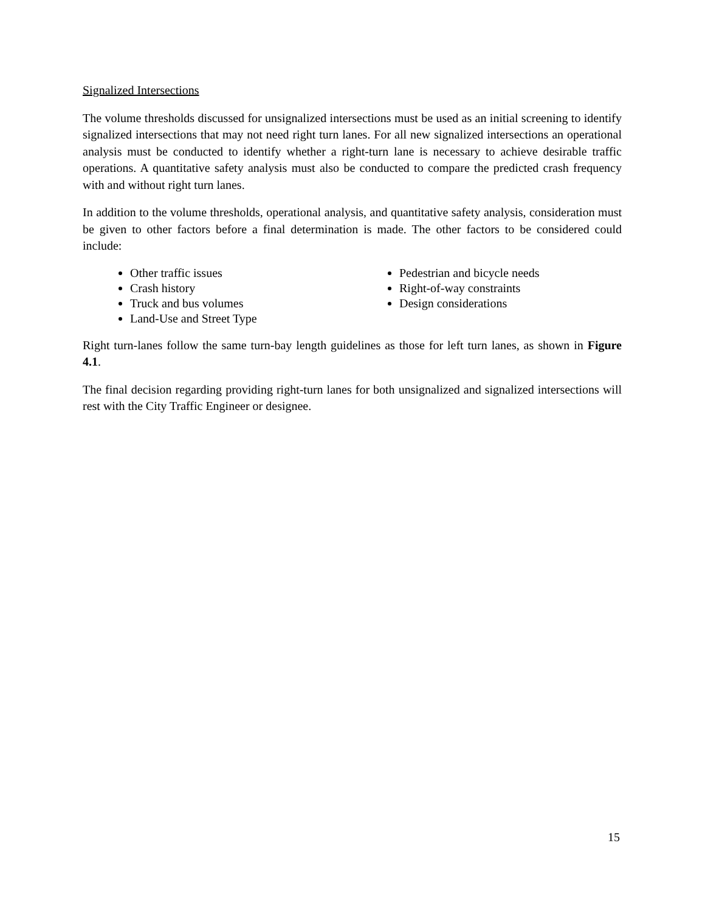Signalized Intersections
The volume thresholds discussed for unsignalized intersections must be used as an initial screening to identify signalized intersections that may not need right turn lanes. For all new signalized intersections an operational analysis must be conducted to identify whether a right-turn lane is necessary to achieve desirable traffic operations. A quantitative safety analysis must also be conducted to compare the predicted crash frequency with and without right turn lanes.
In addition to the volume thresholds, operational analysis, and quantitative safety analysis, consideration must be given to other factors before a final determination is made. The other factors to be considered could include:
Other traffic issues
Crash history
Truck and bus volumes
Land-Use and Street Type
Pedestrian and bicycle needs
Right-of-way constraints
Design considerations
Right turn-lanes follow the same turn-bay length guidelines as those for left turn lanes, as shown in Figure 4.1.
The final decision regarding providing right-turn lanes for both unsignalized and signalized intersections will rest with the City Traffic Engineer or designee.
15